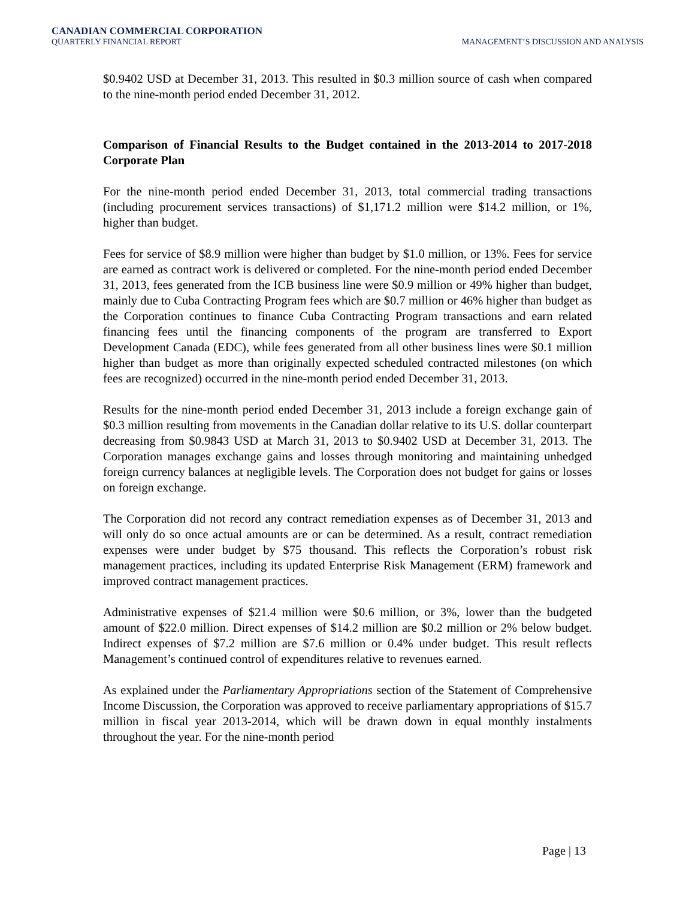CANADIAN COMMERCIAL CORPORATION
QUARTERLY FINANCIAL REPORT MANAGEMENT’S DISCUSSION AND ANALYSIS
$0.9402 USD at December 31, 2013. This resulted in $0.3 million source of cash when compared to the nine-month period ended December 31, 2012.
Comparison of Financial Results to the Budget contained in the 2013-2014 to 2017-2018 Corporate Plan
For the nine-month period ended December 31, 2013, total commercial trading transactions (including procurement services transactions) of $1,171.2 million were $14.2 million, or 1%, higher than budget.
Fees for service of $8.9 million were higher than budget by $1.0 million, or 13%. Fees for service are earned as contract work is delivered or completed. For the nine-month period ended December 31, 2013, fees generated from the ICB business line were $0.9 million or 49% higher than budget, mainly due to Cuba Contracting Program fees which are $0.7 million or 46% higher than budget as the Corporation continues to finance Cuba Contracting Program transactions and earn related financing fees until the financing components of the program are transferred to Export Development Canada (EDC), while fees generated from all other business lines were $0.1 million higher than budget as more than originally expected scheduled contracted milestones (on which fees are recognized) occurred in the nine-month period ended December 31, 2013.
Results for the nine-month period ended December 31, 2013 include a foreign exchange gain of $0.3 million resulting from movements in the Canadian dollar relative to its U.S. dollar counterpart decreasing from $0.9843 USD at March 31, 2013 to $0.9402 USD at December 31, 2013. The Corporation manages exchange gains and losses through monitoring and maintaining unhedged foreign currency balances at negligible levels. The Corporation does not budget for gains or losses on foreign exchange.
The Corporation did not record any contract remediation expenses as of December 31, 2013 and will only do so once actual amounts are or can be determined. As a result, contract remediation expenses were under budget by $75 thousand. This reflects the Corporation’s robust risk management practices, including its updated Enterprise Risk Management (ERM) framework and improved contract management practices.
Administrative expenses of $21.4 million were $0.6 million, or 3%, lower than the budgeted amount of $22.0 million. Direct expenses of $14.2 million are $0.2 million or 2% below budget. Indirect expenses of $7.2 million are $7.6 million or 0.4% under budget. This result reflects Management’s continued control of expenditures relative to revenues earned.
As explained under the Parliamentary Appropriations section of the Statement of Comprehensive Income Discussion, the Corporation was approved to receive parliamentary appropriations of $15.7 million in fiscal year 2013-2014, which will be drawn down in equal monthly instalments throughout the year. For the nine-month period
Page | 13